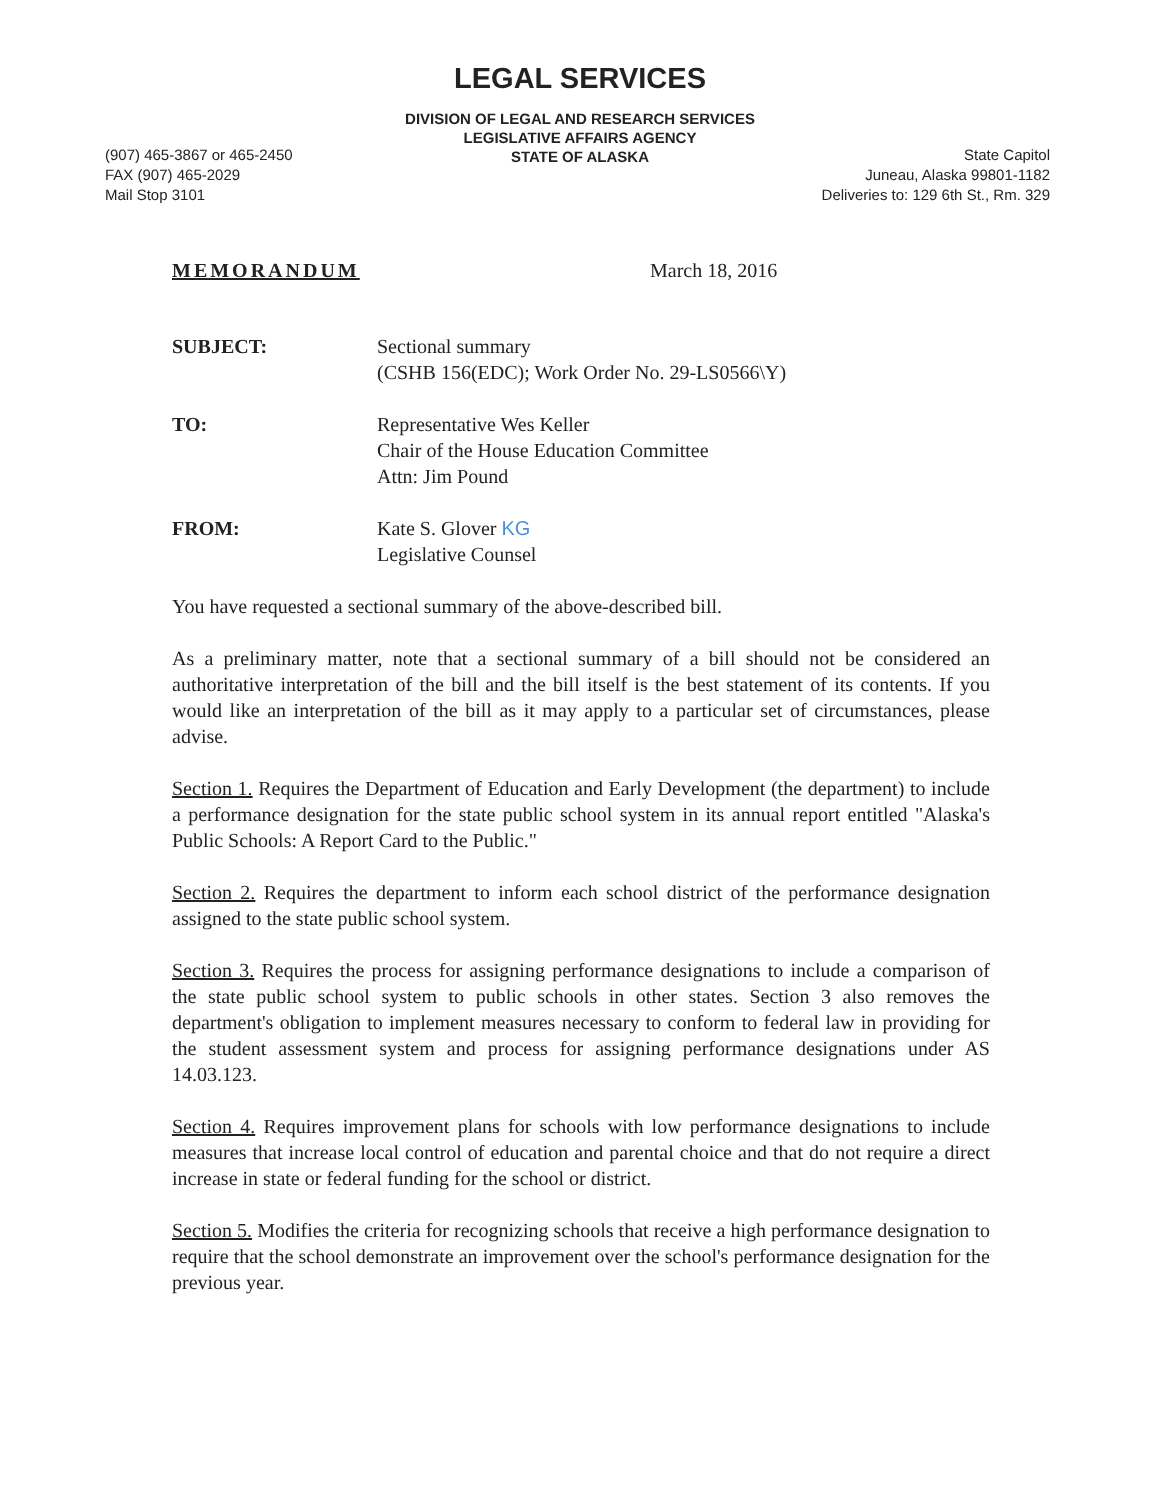LEGAL SERVICES
DIVISION OF LEGAL AND RESEARCH SERVICES
LEGISLATIVE AFFAIRS AGENCY
STATE OF ALASKA
(907) 465-3867 or 465-2450
FAX (907) 465-2029
Mail Stop 3101
State Capitol
Juneau, Alaska 99801-1182
Deliveries to: 129 6th St., Rm. 329
MEMORANDUM March 18, 2016
| SUBJECT: | Sectional summary (CSHB 156(EDC); Work Order No. 29-LS0566\Y) |
| TO: | Representative Wes Keller Chair of the House Education Committee Attn: Jim Pound |
| FROM: | Kate S. Glover KG Legislative Counsel |
You have requested a sectional summary of the above-described bill.
As a preliminary matter, note that a sectional summary of a bill should not be considered an authoritative interpretation of the bill and the bill itself is the best statement of its contents. If you would like an interpretation of the bill as it may apply to a particular set of circumstances, please advise.
Section 1. Requires the Department of Education and Early Development (the department) to include a performance designation for the state public school system in its annual report entitled "Alaska's Public Schools: A Report Card to the Public."
Section 2. Requires the department to inform each school district of the performance designation assigned to the state public school system.
Section 3. Requires the process for assigning performance designations to include a comparison of the state public school system to public schools in other states. Section 3 also removes the department's obligation to implement measures necessary to conform to federal law in providing for the student assessment system and process for assigning performance designations under AS 14.03.123.
Section 4. Requires improvement plans for schools with low performance designations to include measures that increase local control of education and parental choice and that do not require a direct increase in state or federal funding for the school or district.
Section 5. Modifies the criteria for recognizing schools that receive a high performance designation to require that the school demonstrate an improvement over the school's performance designation for the previous year.